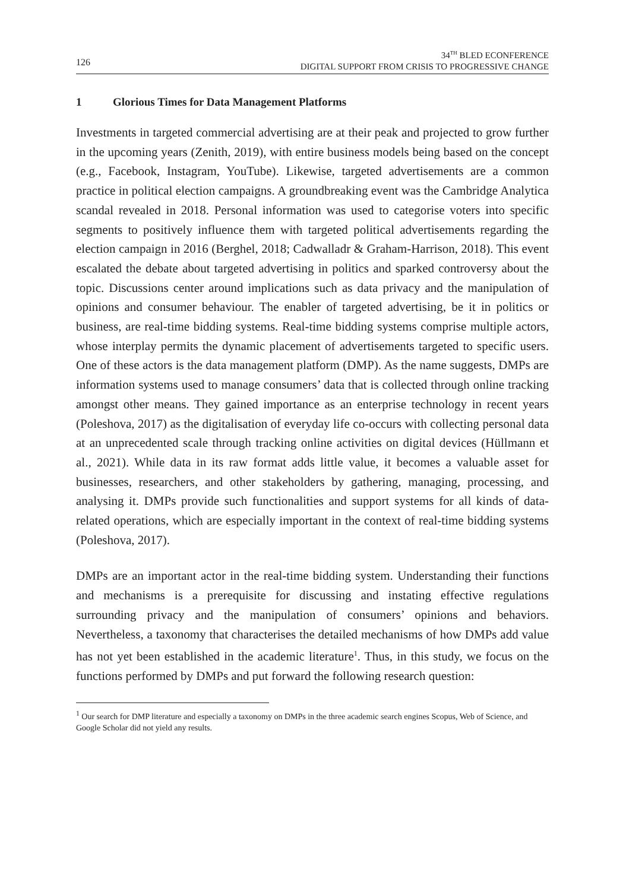126
34<sup>TH</sup> BLED ECONFERENCE
DIGITAL SUPPORT FROM CRISIS TO PROGRESSIVE CHANGE
1 Glorious Times for Data Management Platforms
Investments in targeted commercial advertising are at their peak and projected to grow further in the upcoming years (Zenith, 2019), with entire business models being based on the concept (e.g., Facebook, Instagram, YouTube). Likewise, targeted advertisements are a common practice in political election campaigns. A groundbreaking event was the Cambridge Analytica scandal revealed in 2018. Personal information was used to categorise voters into specific segments to positively influence them with targeted political advertisements regarding the election campaign in 2016 (Berghel, 2018; Cadwalladr & Graham-Harrison, 2018). This event escalated the debate about targeted advertising in politics and sparked controversy about the topic. Discussions center around implications such as data privacy and the manipulation of opinions and consumer behaviour. The enabler of targeted advertising, be it in politics or business, are real-time bidding systems. Real-time bidding systems comprise multiple actors, whose interplay permits the dynamic placement of advertisements targeted to specific users. One of these actors is the data management platform (DMP). As the name suggests, DMPs are information systems used to manage consumers’ data that is collected through online tracking amongst other means. They gained importance as an enterprise technology in recent years (Poleshova, 2017) as the digitalisation of everyday life co-occurs with collecting personal data at an unprecedented scale through tracking online activities on digital devices (Hüllmann et al., 2021). While data in its raw format adds little value, it becomes a valuable asset for businesses, researchers, and other stakeholders by gathering, managing, processing, and analysing it. DMPs provide such functionalities and support systems for all kinds of data-related operations, which are especially important in the context of real-time bidding systems (Poleshova, 2017).
DMPs are an important actor in the real-time bidding system. Understanding their functions and mechanisms is a prerequisite for discussing and instating effective regulations surrounding privacy and the manipulation of consumers’ opinions and behaviors. Nevertheless, a taxonomy that characterises the detailed mechanisms of how DMPs add value has not yet been established in the academic literature<sup>1</sup>. Thus, in this study, we focus on the functions performed by DMPs and put forward the following research question:
<sup>1</sup> Our search for DMP literature and especially a taxonomy on DMPs in the three academic search engines Scopus, Web of Science, and Google Scholar did not yield any results.